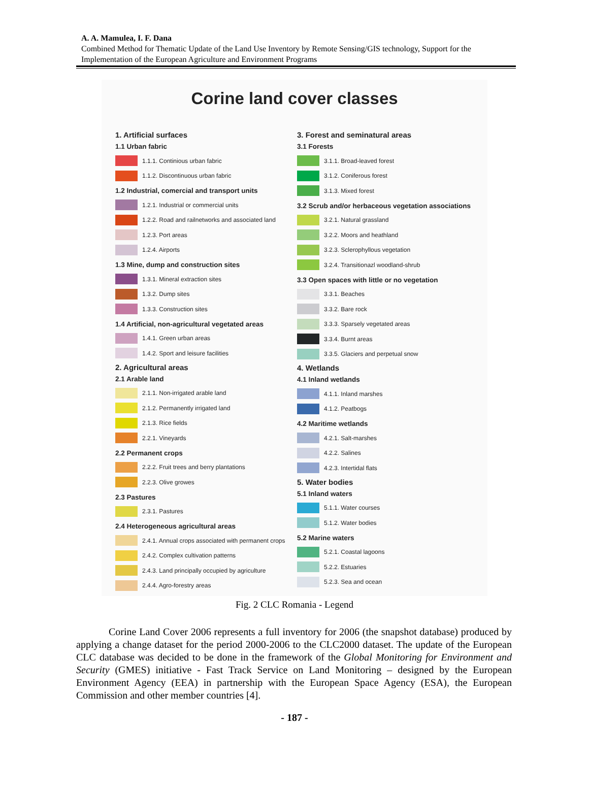A. A. Mamulea, I. F. Dana
Combined Method for Thematic Update of the Land Use Inventory by Remote Sensing/GIS technology, Support for the Implementation of the European Agriculture and Environment Programs
Corine land cover classes
1. Artificial surfaces
1.1 Urban fabric
1.1.1. Continious urban fabric
1.1.2. Discontinuous urban fabric
1.2 Industrial, comercial and transport units
1.2.1. Industrial or commercial units
1.2.2. Road and railnetworks and associated land
1.2.3. Port areas
1.2.4. Airports
1.3 Mine, dump and construction sites
1.3.1. Mineral extraction sites
1.3.2. Dump sites
1.3.3. Construction sites
1.4 Artificial, non-agricultural vegetated areas
1.4.1. Green urban areas
1.4.2. Sport and leisure facilities
2. Agricultural areas
2.1 Arable land
2.1.1. Non-irrigated arable land
2.1.2. Permanently irrigated land
2.1.3. Rice fields
2.2.1. Vineyards
2.2 Permanent crops
2.2.2. Fruit trees and berry plantations
2.2.3. Olive growes
2.3 Pastures
2.3.1. Pastures
2.4 Heterogeneous agricultural areas
2.4.1. Annual crops associated with permanent crops
2.4.2. Complex cultivation patterns
2.4.3. Land principally occupied by agriculture
2.4.4. Agro-forestry areas
3. Forest and seminatural areas
3.1 Forests
3.1.1. Broad-leaved forest
3.1.2. Coniferous forest
3.1.3. Mixed forest
3.2 Scrub and/or herbaceous vegetation associations
3.2.1. Natural grassland
3.2.2. Moors and heathland
3.2.3. Sclerophyllous vegetation
3.2.4. Transitionazl woodland-shrub
3.3 Open spaces with little or no vegetation
3.3.1. Beaches
3.3.2. Bare rock
3.3.3. Sparsely vegetated areas
3.3.4. Burnt areas
3.3.5. Glaciers and perpetual snow
4. Wetlands
4.1 Inland wetlands
4.1.1. Inland marshes
4.1.2. Peatbogs
4.2 Maritime wetlands
4.2.1. Salt-marshes
4.2.2. Salines
4.2.3. Intertidal flats
5. Water bodies
5.1 Inland waters
5.1.1. Water courses
5.1.2. Water bodies
5.2 Marine waters
5.2.1. Coastal lagoons
5.2.2. Estuaries
5.2.3. Sea and ocean
Fig. 2 CLC Romania - Legend
Corine Land Cover 2006 represents a full inventory for 2006 (the snapshot database) produced by applying a change dataset for the period 2000-2006 to the CLC2000 dataset. The update of the European CLC database was decided to be done in the framework of the Global Monitoring for Environment and Security (GMES) initiative - Fast Track Service on Land Monitoring – designed by the European Environment Agency (EEA) in partnership with the European Space Agency (ESA), the European Commission and other member countries [4].
- 187 -